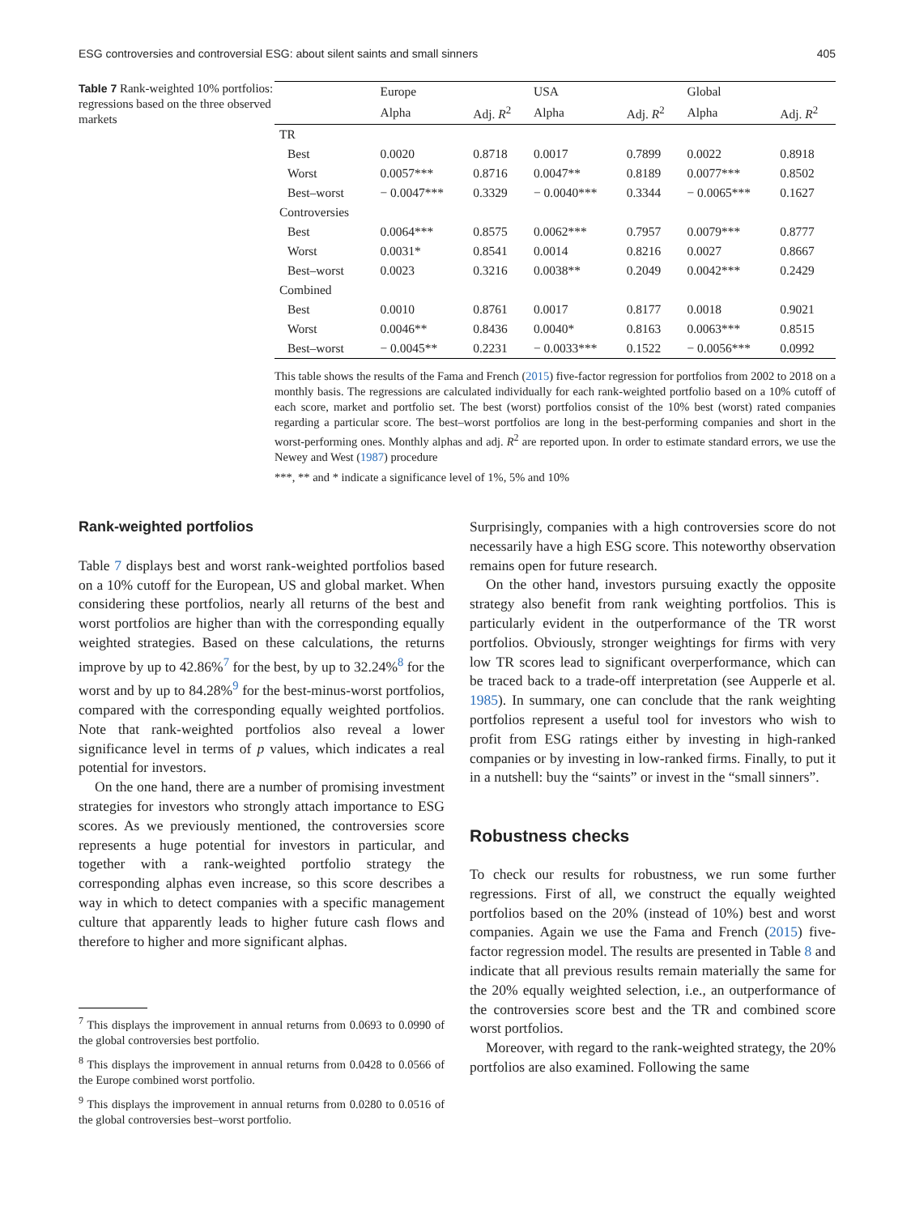ESG controversies and controversial ESG: about silent saints and small sinners 405
Table 7 Rank-weighted 10% portfolios: regressions based on the three observed markets
| | Europe | | USA | | Global | |
| --- | --- | --- | --- | --- | --- | --- |
| | Alpha | Adj. R<sup>2</sup> | Alpha | Adj. R<sup>2</sup> | Alpha | Adj. R<sup>2</sup> |
| TR | | | | | | |
| Best | 0.0020 | 0.8718 | 0.0017 | 0.7899 | 0.0022 | 0.8918 |
| Worst | 0.0057*** | 0.8716 | 0.0047** | 0.8189 | 0.0077*** | 0.8502 |
| Best–worst | − 0.0047*** | 0.3329 | − 0.0040*** | 0.3344 | − 0.0065*** | 0.1627 |
| Controversies | | | | | | |
| Best | 0.0064*** | 0.8575 | 0.0062*** | 0.7957 | 0.0079*** | 0.8777 |
| Worst | 0.0031* | 0.8541 | 0.0014 | 0.8216 | 0.0027 | 0.8667 |
| Best–worst | 0.0023 | 0.3216 | 0.0038** | 0.2049 | 0.0042*** | 0.2429 |
| Combined | | | | | | |
| Best | 0.0010 | 0.8761 | 0.0017 | 0.8177 | 0.0018 | 0.9021 |
| Worst | 0.0046** | 0.8436 | 0.0040* | 0.8163 | 0.0063*** | 0.8515 |
| Best–worst | − 0.0045** | 0.2231 | − 0.0033*** | 0.1522 | − 0.0056*** | 0.0992 |
This table shows the results of the Fama and French (2015) five-factor regression for portfolios from 2002 to 2018 on a monthly basis. The regressions are calculated individually for each rank-weighted portfolio based on a 10% cutoff of each score, market and portfolio set. The best (worst) portfolios consist of the 10% best (worst) rated companies regarding a particular score. The best–worst portfolios are long in the best-performing companies and short in the worst-performing ones. Monthly alphas and adj. R<sup>2</sup> are reported upon. In order to estimate standard errors, we use the Newey and West (1987) procedure
***, ** and * indicate a significance level of 1%, 5% and 10%
Rank-weighted portfolios
Table 7 displays best and worst rank-weighted portfolios based on a 10% cutoff for the European, US and global market. When considering these portfolios, nearly all returns of the best and worst portfolios are higher than with the corresponding equally weighted strategies. Based on these calculations, the returns improve by up to 42.86%<sup>7</sup> for the best, by up to 32.24%<sup>8</sup> for the worst and by up to 84.28%<sup>9</sup> for the best-minus-worst portfolios, compared with the corresponding equally weighted portfolios. Note that rank-weighted portfolios also reveal a lower significance level in terms of p values, which indicates a real potential for investors.
On the one hand, there are a number of promising investment strategies for investors who strongly attach importance to ESG scores. As we previously mentioned, the controversies score represents a huge potential for investors in particular, and together with a rank-weighted portfolio strategy the corresponding alphas even increase, so this score describes a way in which to detect companies with a specific management culture that apparently leads to higher future cash flows and therefore to higher and more significant alphas.
<sup>7</sup> This displays the improvement in annual returns from 0.0693 to 0.0990 of the global controversies best portfolio.
<sup>8</sup> This displays the improvement in annual returns from 0.0428 to 0.0566 of the Europe combined worst portfolio.
<sup>9</sup> This displays the improvement in annual returns from 0.0280 to 0.0516 of the global controversies best–worst portfolio.
Surprisingly, companies with a high controversies score do not necessarily have a high ESG score. This noteworthy observation remains open for future research.
On the other hand, investors pursuing exactly the opposite strategy also benefit from rank weighting portfolios. This is particularly evident in the outperformance of the TR worst portfolios. Obviously, stronger weightings for firms with very low TR scores lead to significant overperformance, which can be traced back to a trade-off interpretation (see Aupperle et al. 1985). In summary, one can conclude that the rank weighting portfolios represent a useful tool for investors who wish to profit from ESG ratings either by investing in high-ranked companies or by investing in low-ranked firms. Finally, to put it in a nutshell: buy the “saints” or invest in the “small sinners”.
Robustness checks
To check our results for robustness, we run some further regressions. First of all, we construct the equally weighted portfolios based on the 20% (instead of 10%) best and worst companies. Again we use the Fama and French (2015) five-factor regression model. The results are presented in Table 8 and indicate that all previous results remain materially the same for the 20% equally weighted selection, i.e., an outperformance of the controversies score best and the TR and combined score worst portfolios.
Moreover, with regard to the rank-weighted strategy, the 20% portfolios are also examined. Following the same